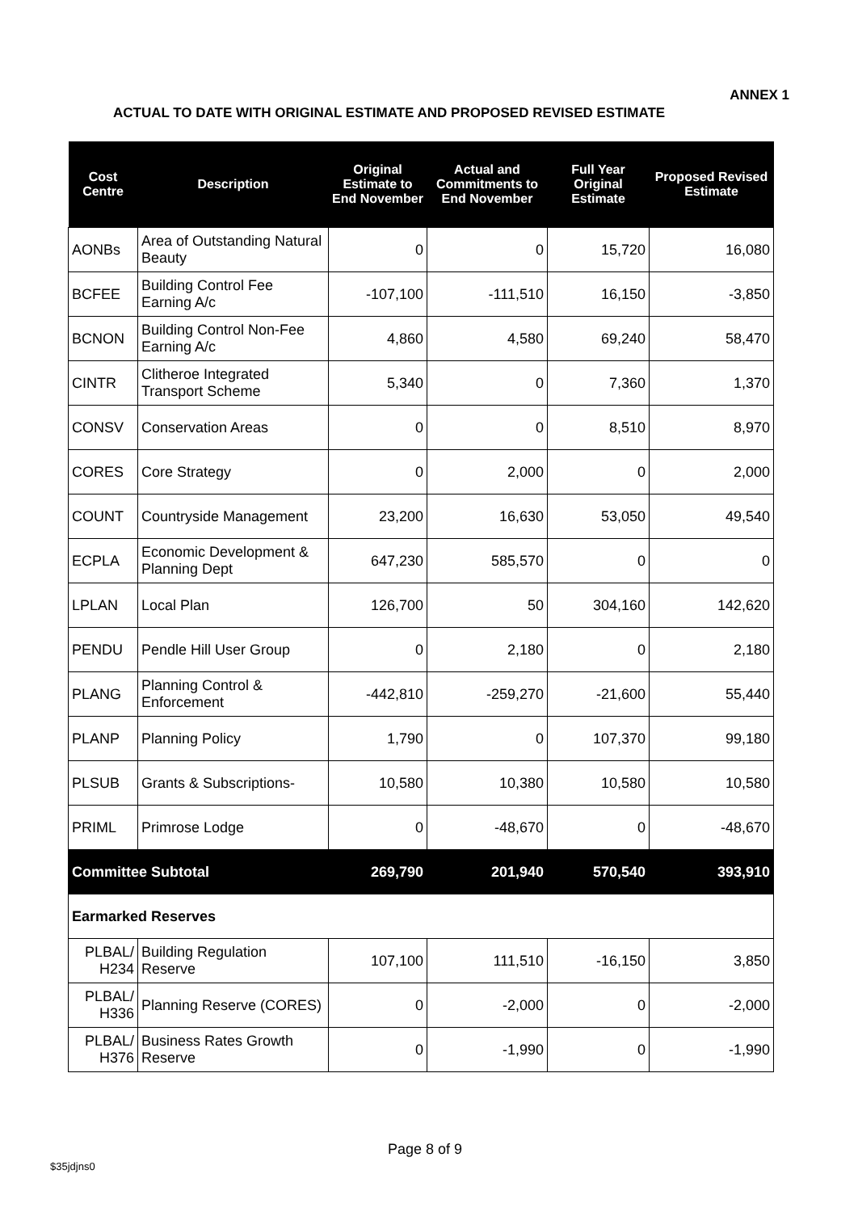ANNEX 1
ACTUAL TO DATE WITH ORIGINAL ESTIMATE AND PROPOSED REVISED ESTIMATE
| Cost Centre | Description | Original Estimate to End November | Actual and Commitments to End November | Full Year Original Estimate | Proposed Revised Estimate |
| --- | --- | --- | --- | --- | --- |
| AONBs | Area of Outstanding Natural Beauty | 0 | 0 | 15,720 | 16,080 |
| BCFEE | Building Control Fee Earning A/c | -107,100 | -111,510 | 16,150 | -3,850 |
| BCNON | Building Control Non-Fee Earning A/c | 4,860 | 4,580 | 69,240 | 58,470 |
| CINTR | Clitheroe Integrated Transport Scheme | 5,340 | 0 | 7,360 | 1,370 |
| CONSV | Conservation Areas | 0 | 0 | 8,510 | 8,970 |
| CORES | Core Strategy | 0 | 2,000 | 0 | 2,000 |
| COUNT | Countryside Management | 23,200 | 16,630 | 53,050 | 49,540 |
| ECPLA | Economic Development & Planning Dept | 647,230 | 585,570 | 0 | 0 |
| LPLAN | Local Plan | 126,700 | 50 | 304,160 | 142,620 |
| PENDU | Pendle Hill User Group | 0 | 2,180 | 0 | 2,180 |
| PLANG | Planning Control & Enforcement | -442,810 | -259,270 | -21,600 | 55,440 |
| PLANP | Planning Policy | 1,790 | 0 | 107,370 | 99,180 |
| PLSUB | Grants & Subscriptions- | 10,580 | 10,380 | 10,580 | 10,580 |
| PRIML | Primrose Lodge | 0 | -48,670 | 0 | -48,670 |
| Committee Subtotal | | 269,790 | 201,940 | 570,540 | 393,910 |
| Earmarked Reserves | | | | | |
| PLBAL/ H234 | Building Regulation Reserve | 107,100 | 111,510 | -16,150 | 3,850 |
| PLBAL/ H336 | Planning Reserve (CORES) | 0 | -2,000 | 0 | -2,000 |
| PLBAL/ H376 | Business Rates Growth Reserve | 0 | -1,990 | 0 | -1,990 |
Page 8 of 9
$35jdjns0